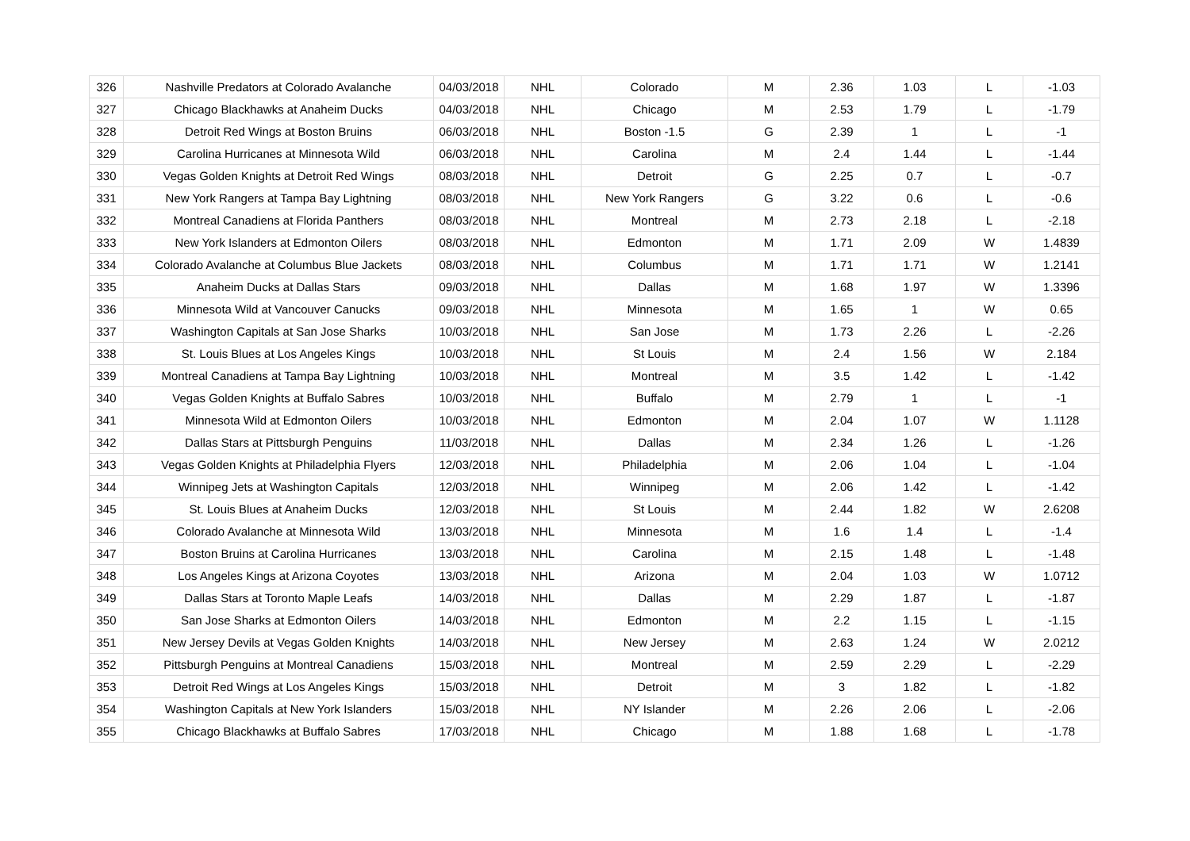| 326 | Nashville Predators at Colorado Avalanche | 04/03/2018 | NHL | Colorado | M | 2.36 | 1.03 | L | -1.03 |
| 327 | Chicago Blackhawks at Anaheim Ducks | 04/03/2018 | NHL | Chicago | M | 2.53 | 1.79 | L | -1.79 |
| 328 | Detroit Red Wings at Boston Bruins | 06/03/2018 | NHL | Boston -1.5 | G | 2.39 | 1 | L | -1 |
| 329 | Carolina Hurricanes at Minnesota Wild | 06/03/2018 | NHL | Carolina | M | 2.4 | 1.44 | L | -1.44 |
| 330 | Vegas Golden Knights at Detroit Red Wings | 08/03/2018 | NHL | Detroit | G | 2.25 | 0.7 | L | -0.7 |
| 331 | New York Rangers at Tampa Bay Lightning | 08/03/2018 | NHL | New York Rangers | G | 3.22 | 0.6 | L | -0.6 |
| 332 | Montreal Canadiens at Florida Panthers | 08/03/2018 | NHL | Montreal | M | 2.73 | 2.18 | L | -2.18 |
| 333 | New York Islanders at Edmonton Oilers | 08/03/2018 | NHL | Edmonton | M | 1.71 | 2.09 | W | 1.4839 |
| 334 | Colorado Avalanche at Columbus Blue Jackets | 08/03/2018 | NHL | Columbus | M | 1.71 | 1.71 | W | 1.2141 |
| 335 | Anaheim Ducks at Dallas Stars | 09/03/2018 | NHL | Dallas | M | 1.68 | 1.97 | W | 1.3396 |
| 336 | Minnesota Wild at Vancouver Canucks | 09/03/2018 | NHL | Minnesota | M | 1.65 | 1 | W | 0.65 |
| 337 | Washington Capitals at San Jose Sharks | 10/03/2018 | NHL | San Jose | M | 1.73 | 2.26 | L | -2.26 |
| 338 | St. Louis Blues at Los Angeles Kings | 10/03/2018 | NHL | St Louis | M | 2.4 | 1.56 | W | 2.184 |
| 339 | Montreal Canadiens at Tampa Bay Lightning | 10/03/2018 | NHL | Montreal | M | 3.5 | 1.42 | L | -1.42 |
| 340 | Vegas Golden Knights at Buffalo Sabres | 10/03/2018 | NHL | Buffalo | M | 2.79 | 1 | L | -1 |
| 341 | Minnesota Wild at Edmonton Oilers | 10/03/2018 | NHL | Edmonton | M | 2.04 | 1.07 | W | 1.1128 |
| 342 | Dallas Stars at Pittsburgh Penguins | 11/03/2018 | NHL | Dallas | M | 2.34 | 1.26 | L | -1.26 |
| 343 | Vegas Golden Knights at Philadelphia Flyers | 12/03/2018 | NHL | Philadelphia | M | 2.06 | 1.04 | L | -1.04 |
| 344 | Winnipeg Jets at Washington Capitals | 12/03/2018 | NHL | Winnipeg | M | 2.06 | 1.42 | L | -1.42 |
| 345 | St. Louis Blues at Anaheim Ducks | 12/03/2018 | NHL | St Louis | M | 2.44 | 1.82 | W | 2.6208 |
| 346 | Colorado Avalanche at Minnesota Wild | 13/03/2018 | NHL | Minnesota | M | 1.6 | 1.4 | L | -1.4 |
| 347 | Boston Bruins at Carolina Hurricanes | 13/03/2018 | NHL | Carolina | M | 2.15 | 1.48 | L | -1.48 |
| 348 | Los Angeles Kings at Arizona Coyotes | 13/03/2018 | NHL | Arizona | M | 2.04 | 1.03 | W | 1.0712 |
| 349 | Dallas Stars at Toronto Maple Leafs | 14/03/2018 | NHL | Dallas | M | 2.29 | 1.87 | L | -1.87 |
| 350 | San Jose Sharks at Edmonton Oilers | 14/03/2018 | NHL | Edmonton | M | 2.2 | 1.15 | L | -1.15 |
| 351 | New Jersey Devils at Vegas Golden Knights | 14/03/2018 | NHL | New Jersey | M | 2.63 | 1.24 | W | 2.0212 |
| 352 | Pittsburgh Penguins at Montreal Canadiens | 15/03/2018 | NHL | Montreal | M | 2.59 | 2.29 | L | -2.29 |
| 353 | Detroit Red Wings at Los Angeles Kings | 15/03/2018 | NHL | Detroit | M | 3 | 1.82 | L | -1.82 |
| 354 | Washington Capitals at New York Islanders | 15/03/2018 | NHL | NY Islander | M | 2.26 | 2.06 | L | -2.06 |
| 355 | Chicago Blackhawks at Buffalo Sabres | 17/03/2018 | NHL | Chicago | M | 1.88 | 1.68 | L | -1.78 |